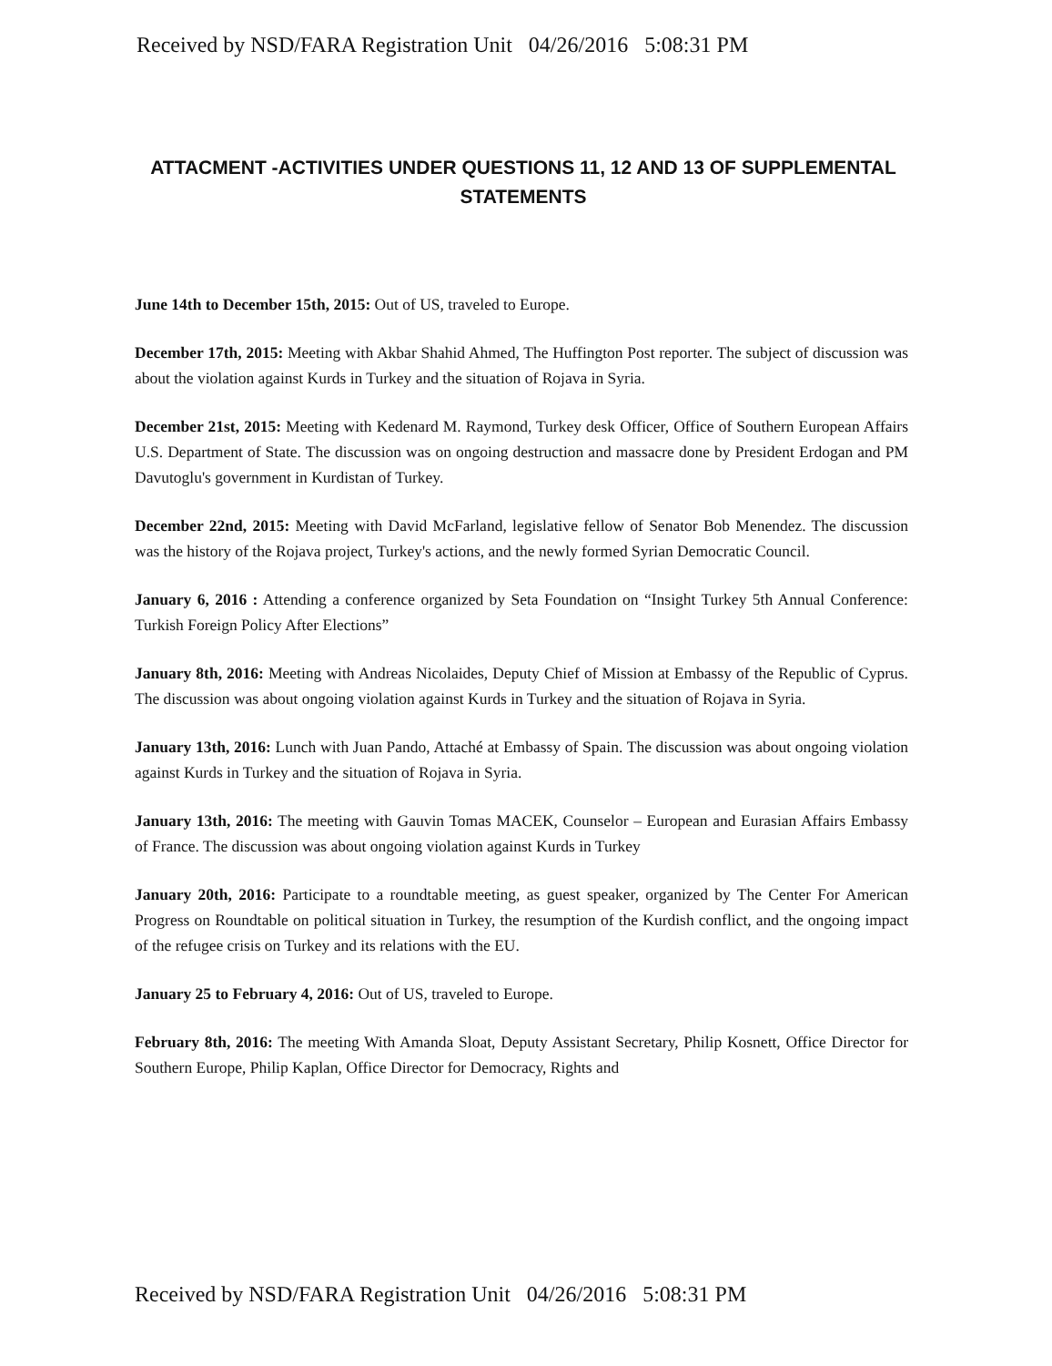Received by NSD/FARA Registration Unit 04/26/2016 5:08:31 PM
ATTACMENT -ACTIVITIES UNDER QUESTIONS 11, 12 AND 13 OF SUPPLEMENTAL STATEMENTS
June 14th to December 15th, 2015: Out of US, traveled to Europe.
December 17th, 2015: Meeting with Akbar Shahid Ahmed, The Huffington Post reporter. The subject of discussion was about the violation against Kurds in Turkey and the situation of Rojava in Syria.
December 21st, 2015: Meeting with Kedenard M. Raymond, Turkey desk Officer, Office of Southern European Affairs U.S. Department of State. The discussion was on ongoing destruction and massacre done by President Erdogan and PM Davutoglu's government in Kurdistan of Turkey.
December 22nd, 2015: Meeting with David McFarland, legislative fellow of Senator Bob Menendez. The discussion was the history of the Rojava project, Turkey's actions, and the newly formed Syrian Democratic Council.
January 6, 2016 : Attending a conference organized by Seta Foundation on “Insight Turkey 5th Annual Conference: Turkish Foreign Policy After Elections”
January 8th, 2016: Meeting with Andreas Nicolaides, Deputy Chief of Mission at Embassy of the Republic of Cyprus. The discussion was about ongoing violation against Kurds in Turkey and the situation of Rojava in Syria.
January 13th, 2016: Lunch with Juan Pando, Attaché at Embassy of Spain. The discussion was about ongoing violation against Kurds in Turkey and the situation of Rojava in Syria.
January 13th, 2016: The meeting with Gauvin Tomas MACEK, Counselor – European and Eurasian Affairs Embassy of France. The discussion was about ongoing violation against Kurds in Turkey
January 20th, 2016: Participate to a roundtable meeting, as guest speaker, organized by The Center For American Progress on Roundtable on political situation in Turkey, the resumption of the Kurdish conflict, and the ongoing impact of the refugee crisis on Turkey and its relations with the EU.
January 25 to February 4, 2016: Out of US, traveled to Europe.
February 8th, 2016: The meeting With Amanda Sloat, Deputy Assistant Secretary, Philip Kosnett, Office Director for Southern Europe, Philip Kaplan, Office Director for Democracy, Rights and
Received by NSD/FARA Registration Unit 04/26/2016 5:08:31 PM